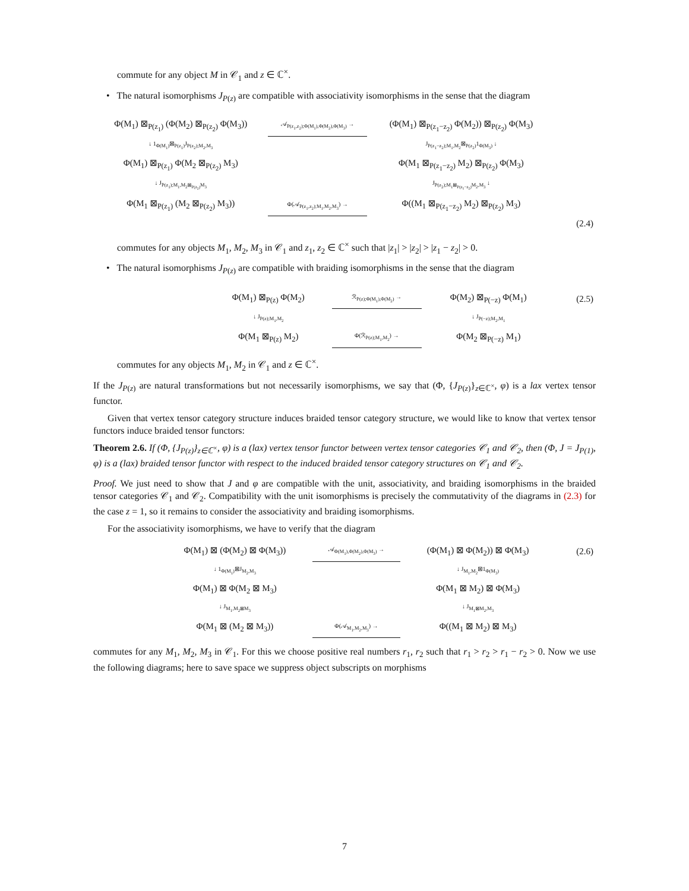commute for any object M in 𝒞<sub>1</sub> and z ∈ ℂ<sup>×</sup>.
• The natural isomorphisms J<sub>P(z)</sub> are compatible with associativity isomorphisms in the sense that the diagram
| Φ(M<sub>1</sub>) ⊠<sub>P(z<sub>1</sub>)</sub> (Φ(M<sub>2</sub>) ⊠<sub>P(z<sub>2</sub>)</sub> Φ(M<sub>3</sub>)) | 𝒜<sub>P(z<sub>1</sub>,z<sub>2</sub>);Φ(M<sub>1</sub>),Φ(M<sub>2</sub>),Φ(M<sub>3</sub>)</sub> → | (Φ(M<sub>1</sub>) ⊠<sub>P(z<sub>1</sub>−z<sub>2</sub>)</sub> Φ(M<sub>2</sub>)) ⊠<sub>P(z<sub>2</sub>)</sub> Φ(M<sub>3</sub>) | |
| ↓ 1<sub>Φ(M<sub>1</sub>)</sub>⊠<sub>P(z<sub>1</sub>)</sub>J<sub>P(z<sub>2</sub>);M<sub>2</sub>,M<sub>3</sub></sub> | | J<sub>P(z<sub>1</sub>−z<sub>2</sub>);M<sub>1</sub>,M<sub>2</sub></sub>⊠<sub>P(z<sub>2</sub>)</sub>1<sub>Φ(M<sub>3</sub>)</sub> ↓ | |
| Φ(M<sub>1</sub>) ⊠<sub>P(z<sub>1</sub>)</sub> Φ(M<sub>2</sub> ⊠<sub>P(z<sub>2</sub>)</sub> M<sub>3</sub>) | | Φ(M<sub>1</sub> ⊠<sub>P(z<sub>1</sub>−z<sub>2</sub>)</sub> M<sub>2</sub>) ⊠<sub>P(z<sub>2</sub>)</sub> Φ(M<sub>3</sub>) | |
| ↓ J<sub>P(z<sub>1</sub>);M<sub>1</sub>,M<sub>2</sub>⊠<sub>P(z<sub>2</sub>)</sub>M<sub>3</sub></sub> | | J<sub>P(z<sub>2</sub>);M<sub>1</sub>⊠<sub>P(z<sub>1</sub>−z<sub>2</sub>)</sub>M<sub>2</sub>,M<sub>3</sub></sub> ↓ | |
| Φ(M<sub>1</sub> ⊠<sub>P(z<sub>1</sub>)</sub> (M<sub>2</sub> ⊠<sub>P(z<sub>2</sub>)</sub> M<sub>3</sub>)) | Φ(𝒜<sub>P(z<sub>1</sub>,z<sub>2</sub>);M<sub>1</sub>,M<sub>2</sub>,M<sub>3</sub></sub>) → | Φ((M<sub>1</sub> ⊠<sub>P(z<sub>1</sub>−z<sub>2</sub>)</sub> M<sub>2</sub>) ⊠<sub>P(z<sub>2</sub>)</sub> M<sub>3</sub>) | |
| | | | (2.4) |
commutes for any objects M<sub>1</sub>, M<sub>2</sub>, M<sub>3</sub> in 𝒞<sub>1</sub> and z<sub>1</sub>, z<sub>2</sub> ∈ ℂ<sup>×</sup> such that |z<sub>1</sub>| > |z<sub>2</sub>| > |z<sub>1</sub> − z<sub>2</sub>| > 0.
• The natural isomorphisms J<sub>P(z)</sub> are compatible with braiding isomorphisms in the sense that the diagram
| | Φ(M<sub>1</sub>) ⊠<sub>P(z)</sub> Φ(M<sub>2</sub>) | ℛ<sub>P(z);Φ(M<sub>1</sub>),Φ(M<sub>2</sub>)</sub> → | Φ(M<sub>2</sub>) ⊠<sub>P(−z)</sub> Φ(M<sub>1</sub>) | (2.5) |
| | ↓ J<sub>P(z);M<sub>1</sub>,M<sub>2</sub></sub> | | ↓ J<sub>P(−z);M<sub>2</sub>,M<sub>1</sub></sub> | |
| | Φ(M<sub>1</sub> ⊠<sub>P(z)</sub> M<sub>2</sub>) | Φ(ℛ<sub>P(z);M<sub>1</sub>,M<sub>2</sub></sub>) → | Φ(M<sub>2</sub> ⊠<sub>P(−z)</sub> M<sub>1</sub>) | |
commutes for any objects M<sub>1</sub>, M<sub>2</sub> in 𝒞<sub>1</sub> and z ∈ ℂ<sup>×</sup>.
If the J<sub>P(z)</sub> are natural transformations but not necessarily isomorphisms, we say that (Φ, {J<sub>P(z)</sub>}<sub>z∈ℂ<sup>×</sup></sub>, φ) is a lax vertex tensor functor.
Given that vertex tensor category structure induces braided tensor category structure, we would like to know that vertex tensor functors induce braided tensor functors:
Theorem 2.6. If (Φ, {J<sub>P(z)</sub>}<sub>z∈ℂ<sup>×</sup></sub>, φ) is a (lax) vertex tensor functor between vertex tensor categories 𝒞<sub>1</sub> and 𝒞<sub>2</sub>, then (Φ, J = J<sub>P(1)</sub>, φ) is a (lax) braided tensor functor with respect to the induced braided tensor category structures on 𝒞<sub>1</sub> and 𝒞<sub>2</sub>.
Proof. We just need to show that J and φ are compatible with the unit, associativity, and braiding isomorphisms in the braided tensor categories 𝒞<sub>1</sub> and 𝒞<sub>2</sub>. Compatibility with the unit isomorphisms is precisely the commutativity of the diagrams in (2.3) for the case z = 1, so it remains to consider the associativity and braiding isomorphisms.
For the associativity isomorphisms, we have to verify that the diagram
| | Φ(M<sub>1</sub>) ⊠ (Φ(M<sub>2</sub>) ⊠ Φ(M<sub>3</sub>)) | 𝒜<sub>Φ(M<sub>1</sub>),Φ(M<sub>2</sub>),Φ(M<sub>3</sub>)</sub> → | (Φ(M<sub>1</sub>) ⊠ Φ(M<sub>2</sub>)) ⊠ Φ(M<sub>3</sub>) | (2.6) |
| | ↓ 1<sub>Φ(M<sub>1</sub>)</sub>⊠J<sub>M<sub>2</sub>,M<sub>3</sub></sub> | | ↓ J<sub>M<sub>1</sub>,M<sub>2</sub></sub>⊠1<sub>Φ(M<sub>3</sub>)</sub> | |
| | Φ(M<sub>1</sub>) ⊠ Φ(M<sub>2</sub> ⊠ M<sub>3</sub>) | | Φ(M<sub>1</sub> ⊠ M<sub>2</sub>) ⊠ Φ(M<sub>3</sub>) | |
| | ↓ J<sub>M<sub>1</sub>,M<sub>2</sub>⊠M<sub>3</sub></sub> | | ↓ J<sub>M<sub>1</sub>⊠M<sub>2</sub>,M<sub>3</sub></sub> | |
| | Φ(M<sub>1</sub> ⊠ (M<sub>2</sub> ⊠ M<sub>3</sub>)) | Φ(𝒜<sub>M<sub>1</sub>,M<sub>2</sub>,M<sub>3</sub></sub>) → | Φ((M<sub>1</sub> ⊠ M<sub>2</sub>) ⊠ M<sub>3</sub>) | |
commutes for any M<sub>1</sub>, M<sub>2</sub>, M<sub>3</sub> in 𝒞<sub>1</sub>. For this we choose positive real numbers r<sub>1</sub>, r<sub>2</sub> such that r<sub>1</sub> > r<sub>2</sub> > r<sub>1</sub> − r<sub>2</sub> > 0. Now we use the following diagrams; here to save space we suppress object subscripts on morphisms
7